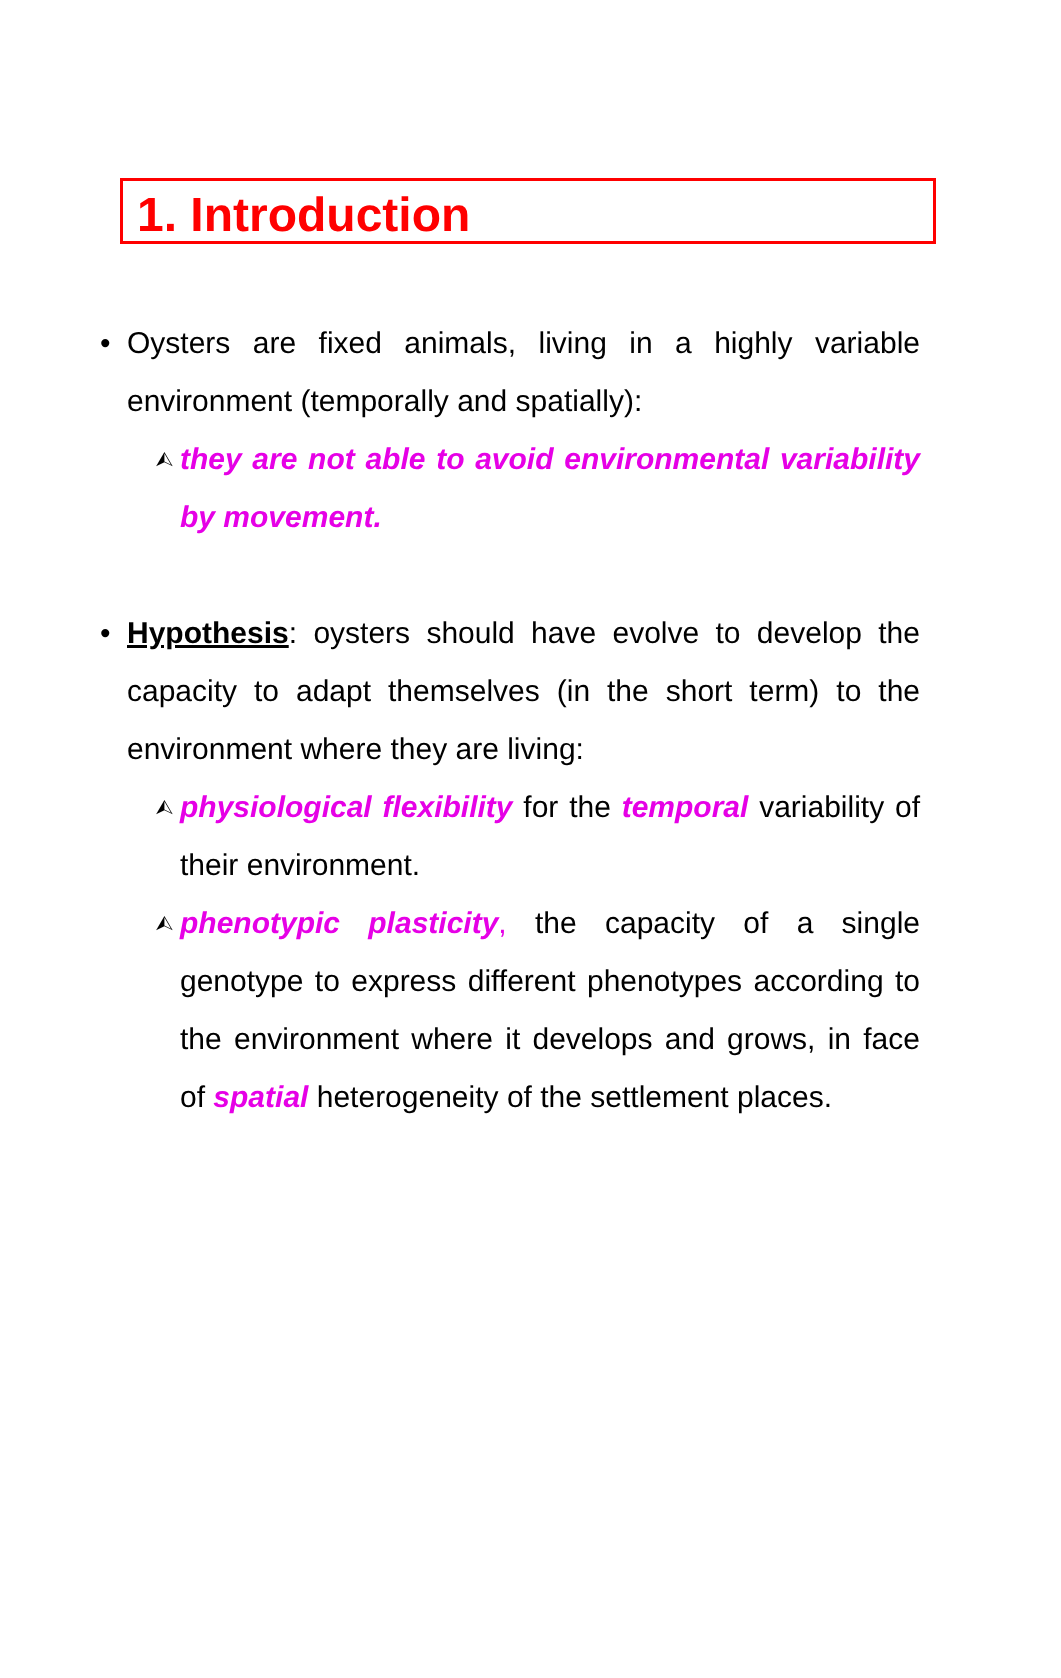1. Introduction
• Oysters are fixed animals, living in a highly variable environment (temporally and spatially):
⮙ they are not able to avoid environmental variability by movement.
• Hypothesis: oysters should have evolve to develop the capacity to adapt themselves (in the short term) to the environment where they are living:
⮙ physiological flexibility for the temporal variability of their environment.
⮙ phenotypic plasticity, the capacity of a single genotype to express different phenotypes according to the environment where it develops and grows, in face of spatial heterogeneity of the settlement places.